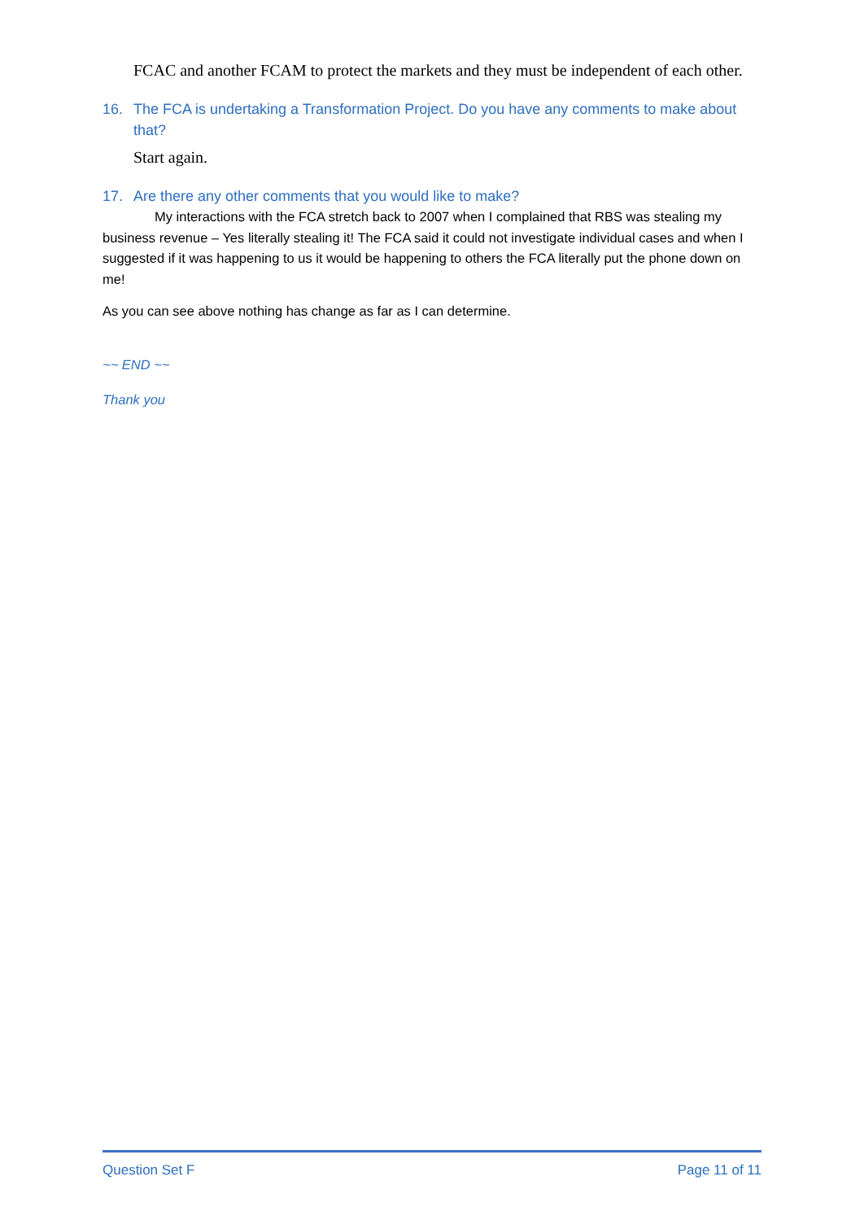FCAC and another FCAM to protect the markets and they must be independent of each other.
16. The FCA is undertaking a Transformation Project. Do you have any comments to make about that?
Start again.
17. Are there any other comments that you would like to make?
My interactions with the FCA stretch back to 2007 when I complained that RBS was stealing my business revenue – Yes literally stealing it! The FCA said it could not investigate individual cases and when I suggested if it was happening to us it would be happening to others the FCA literally put the phone down on me!
As you can see above nothing has change as far as I can determine.
~~ END ~~
Thank you
Question Set F Page 11 of 11